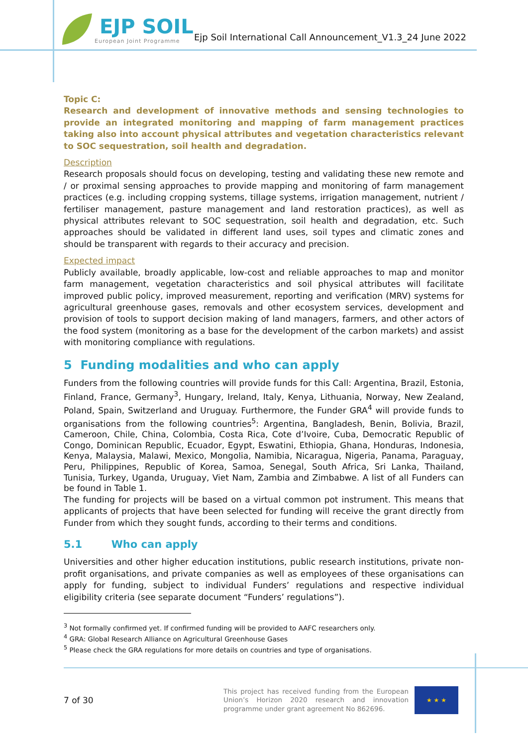EJP SOIL
European Joint Programme
Ejp Soil International Call Announcement_V1.3_24 June 2022
Topic C:
Research and development of innovative methods and sensing technologies to provide an integrated monitoring and mapping of farm management practices taking also into account physical attributes and vegetation characteristics relevant to SOC sequestration, soil health and degradation.
Description
Research proposals should focus on developing, testing and validating these new remote and / or proximal sensing approaches to provide mapping and monitoring of farm management practices (e.g. including cropping systems, tillage systems, irrigation management, nutrient / fertiliser management, pasture management and land restoration practices), as well as physical attributes relevant to SOC sequestration, soil health and degradation, etc. Such approaches should be validated in different land uses, soil types and climatic zones and should be transparent with regards to their accuracy and precision.
Expected impact
Publicly available, broadly applicable, low-cost and reliable approaches to map and monitor farm management, vegetation characteristics and soil physical attributes will facilitate improved public policy, improved measurement, reporting and verification (MRV) systems for agricultural greenhouse gases, removals and other ecosystem services, development and provision of tools to support decision making of land managers, farmers, and other actors of the food system (monitoring as a base for the development of the carbon markets) and assist with monitoring compliance with regulations.
5 Funding modalities and who can apply
Funders from the following countries will provide funds for this Call: Argentina, Brazil, Estonia, Finland, France, Germany<sup>3</sup>, Hungary, Ireland, Italy, Kenya, Lithuania, Norway, New Zealand, Poland, Spain, Switzerland and Uruguay. Furthermore, the Funder GRA<sup>4</sup> will provide funds to organisations from the following countries<sup>5</sup>: Argentina, Bangladesh, Benin, Bolivia, Brazil, Cameroon, Chile, China, Colombia, Costa Rica, Cote d’Ivoire, Cuba, Democratic Republic of Congo, Dominican Republic, Ecuador, Egypt, Eswatini, Ethiopia, Ghana, Honduras, Indonesia, Kenya, Malaysia, Malawi, Mexico, Mongolia, Namibia, Nicaragua, Nigeria, Panama, Paraguay, Peru, Philippines, Republic of Korea, Samoa, Senegal, South Africa, Sri Lanka, Thailand, Tunisia, Turkey, Uganda, Uruguay, Viet Nam, Zambia and Zimbabwe. A list of all Funders can be found in Table 1.
The funding for projects will be based on a virtual common pot instrument. This means that applicants of projects that have been selected for funding will receive the grant directly from Funder from which they sought funds, according to their terms and conditions.
5.1 Who can apply
Universities and other higher education institutions, public research institutions, private non-profit organisations, and private companies as well as employees of these organisations can apply for funding, subject to individual Funders’ regulations and respective individual eligibility criteria (see separate document “Funders’ regulations”).
<sup>3</sup> Not formally confirmed yet. If confirmed funding will be provided to AAFC researchers only.
<sup>4</sup> GRA: Global Research Alliance on Agricultural Greenhouse Gases
<sup>5</sup> Please check the GRA regulations for more details on countries and type of organisations.
7 of 30
This project has received funding from the European Union’s Horizon 2020 research and innovation programme under grant agreement No 862696.
★ ★ ★